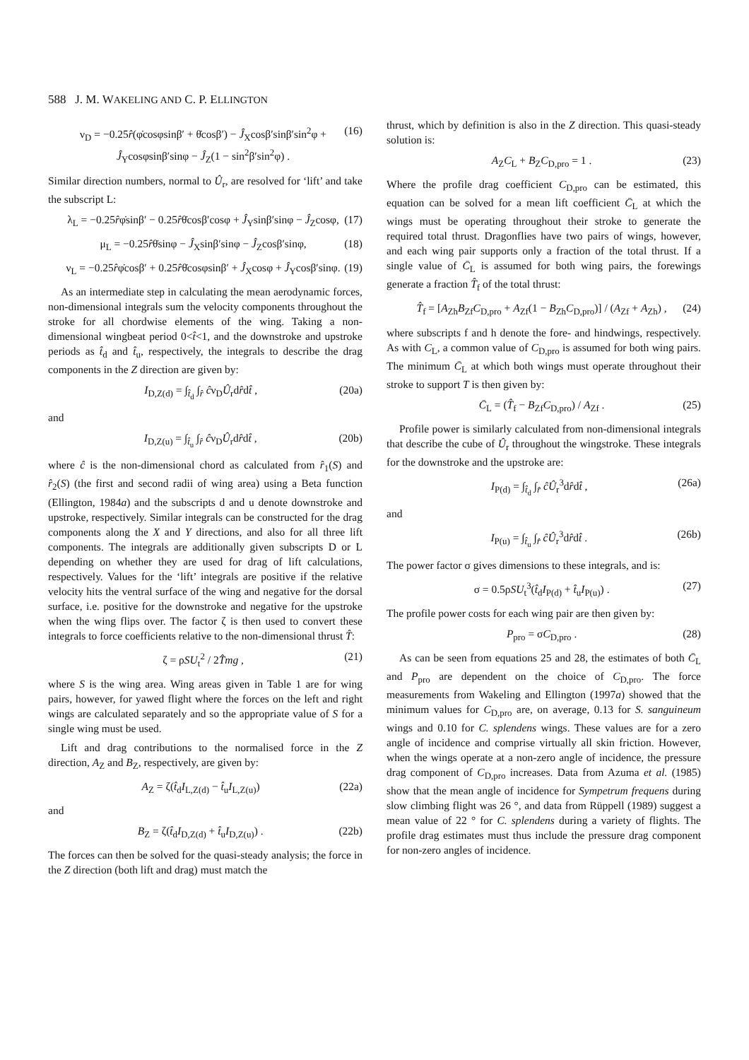588 J. M. WAKELING AND C. P. ELLINGTON
ν<sub>D</sub> = −0.25r̂(φ̇cosφsinβ′ + θ̇cosβ′) − Ĵ<sub>X</sub>cosβ′sinβ′sin<sup>2</sup>φ + Ĵ<sub>Y</sub>cosφsinβ′sinφ − Ĵ<sub>Z</sub>(1 − sin<sup>2</sup>β′sin<sup>2</sup>φ) . (16)
Similar direction numbers, normal to Û<sub>r</sub>, are resolved for ‘lift’ and take the subscript L:
λ<sub>L</sub> = −0.25r̂φ̇sinβ′ − 0.25r̂θ̇cosβ′cosφ + Ĵ<sub>Y</sub>sinβ′sinφ − Ĵ<sub>Z</sub>cosφ, (17)
μ<sub>L</sub> = −0.25r̂θ̇sinφ − Ĵ<sub>X</sub>sinβ′sinφ − Ĵ<sub>Z</sub>cosβ′sinφ, (18)
ν<sub>L</sub> = −0.25r̂φ̇cosβ′ + 0.25r̂θ̇cosφsinβ′ + Ĵ<sub>X</sub>cosφ + Ĵ<sub>Y</sub>cosβ′sinφ. (19)
As an intermediate step in calculating the mean aerodynamic forces, non-dimensional integrals sum the velocity components throughout the stroke for all chordwise elements of the wing. Taking a non-dimensional wingbeat period 0<t̂<1, and the downstroke and upstroke periods as t̂<sub>d</sub> and t̂<sub>u</sub>, respectively, the integrals to describe the drag components in the Z direction are given by:
I<sub>D,Z(d)</sub> = ∫<sub>t̂<sub>d</sub></sub> ∫<sub>r̂</sub> ĉν<sub>D</sub>Û<sub>r</sub>dr̂dt̂ , (20a)
and
I<sub>D,Z(u)</sub> = ∫<sub>t̂<sub>u</sub></sub> ∫<sub>r̂</sub> ĉν<sub>D</sub>Û<sub>r</sub>dr̂dt̂ , (20b)
where ĉ is the non-dimensional chord as calculated from r̂<sub>1</sub>(S) and r̂<sub>2</sub>(S) (the first and second radii of wing area) using a Beta function (Ellington, 1984a) and the subscripts d and u denote downstroke and upstroke, respectively. Similar integrals can be constructed for the drag components along the X and Y directions, and also for all three lift components. The integrals are additionally given subscripts D or L depending on whether they are used for drag of lift calculations, respectively. Values for the ‘lift’ integrals are positive if the relative velocity hits the ventral surface of the wing and negative for the dorsal surface, i.e. positive for the downstroke and negative for the upstroke when the wing flips over. The factor ζ is then used to convert these integrals to force coefficients relative to the non-dimensional thrust T̂:
ζ = ρSU<sub>t</sub><sup>2</sup> / 2T̂mg , (21)
where S is the wing area. Wing areas given in Table 1 are for wing pairs, however, for yawed flight where the forces on the left and right wings are calculated separately and so the appropriate value of S for a single wing must be used.
Lift and drag contributions to the normalised force in the Z direction, A<sub>Z</sub> and B<sub>Z</sub>, respectively, are given by:
A<sub>Z</sub> = ζ(t̂<sub>d</sub>I<sub>L,Z(d)</sub> − t̂<sub>u</sub>I<sub>L,Z(u)</sub>) (22a)
and
B<sub>Z</sub> = ζ(t̂<sub>d</sub>I<sub>D,Z(d)</sub> + t̂<sub>u</sub>I<sub>D,Z(u)</sub>) . (22b)
The forces can then be solved for the quasi-steady analysis; the force in the Z direction (both lift and drag) must match the
thrust, which by definition is also in the Z direction. This quasi-steady solution is:
A<sub>Z</sub>C<sub>L</sub> + B<sub>Z</sub>C<sub>D,pro</sub> = 1 . (23)
Where the profile drag coefficient C<sub>D,pro</sub> can be estimated, this equation can be solved for a mean lift coefficient C̄<sub>L</sub> at which the wings must be operating throughout their stroke to generate the required total thrust. Dragonflies have two pairs of wings, however, and each wing pair supports only a fraction of the total thrust. If a single value of C̄<sub>L</sub> is assumed for both wing pairs, the forewings generate a fraction T̂<sub>f</sub> of the total thrust:
T̂<sub>f</sub> = [A<sub>Zh</sub>B<sub>Zf</sub>C<sub>D,pro</sub> + A<sub>Zf</sub>(1 − B<sub>Zh</sub>C<sub>D,pro</sub>)] / (A<sub>Zf</sub> + A<sub>Zh</sub>) , (24)
where subscripts f and h denote the fore- and hindwings, respectively. As with C<sub>L</sub>, a common value of C<sub>D,pro</sub> is assumed for both wing pairs. The minimum C̄<sub>L</sub> at which both wings must operate throughout their stroke to support T is then given by:
C̄<sub>L</sub> = (T̂<sub>f</sub> − B<sub>Zf</sub>C<sub>D,pro</sub>) / A<sub>Zf</sub> . (25)
Profile power is similarly calculated from non-dimensional integrals that describe the cube of Û<sub>r</sub> throughout the wingstroke. These integrals for the downstroke and the upstroke are:
I<sub>P(d)</sub> = ∫<sub>t̂<sub>d</sub></sub> ∫<sub>r̂</sub> ĉÛ<sub>r</sub><sup>3</sup>dr̂dt̂ , (26a)
and
I<sub>P(u)</sub> = ∫<sub>t̂<sub>u</sub></sub> ∫<sub>r̂</sub> ĉÛ<sub>r</sub><sup>3</sup>dr̂dt̂ . (26b)
The power factor σ gives dimensions to these integrals, and is:
σ = 0.5ρSU<sub>t</sub><sup>3</sup>(t̂<sub>d</sub>I<sub>P(d)</sub> + t̂<sub>u</sub>I<sub>P(u)</sub>) . (27)
The profile power costs for each wing pair are then given by:
P<sub>pro</sub> = σC<sub>D,pro</sub> . (28)
As can be seen from equations 25 and 28, the estimates of both C̄<sub>L</sub> and P<sub>pro</sub> are dependent on the choice of C<sub>D,pro</sub>. The force measurements from Wakeling and Ellington (1997a) showed that the minimum values for C<sub>D,pro</sub> are, on average, 0.13 for S. sanguineum wings and 0.10 for C. splendens wings. These values are for a zero angle of incidence and comprise virtually all skin friction. However, when the wings operate at a non-zero angle of incidence, the pressure drag component of C<sub>D,pro</sub> increases. Data from Azuma et al. (1985) show that the mean angle of incidence for Sympetrum frequens during slow climbing flight was 26 °, and data from Rüppell (1989) suggest a mean value of 22 ° for C. splendens during a variety of flights. The profile drag estimates must thus include the pressure drag component for non-zero angles of incidence.